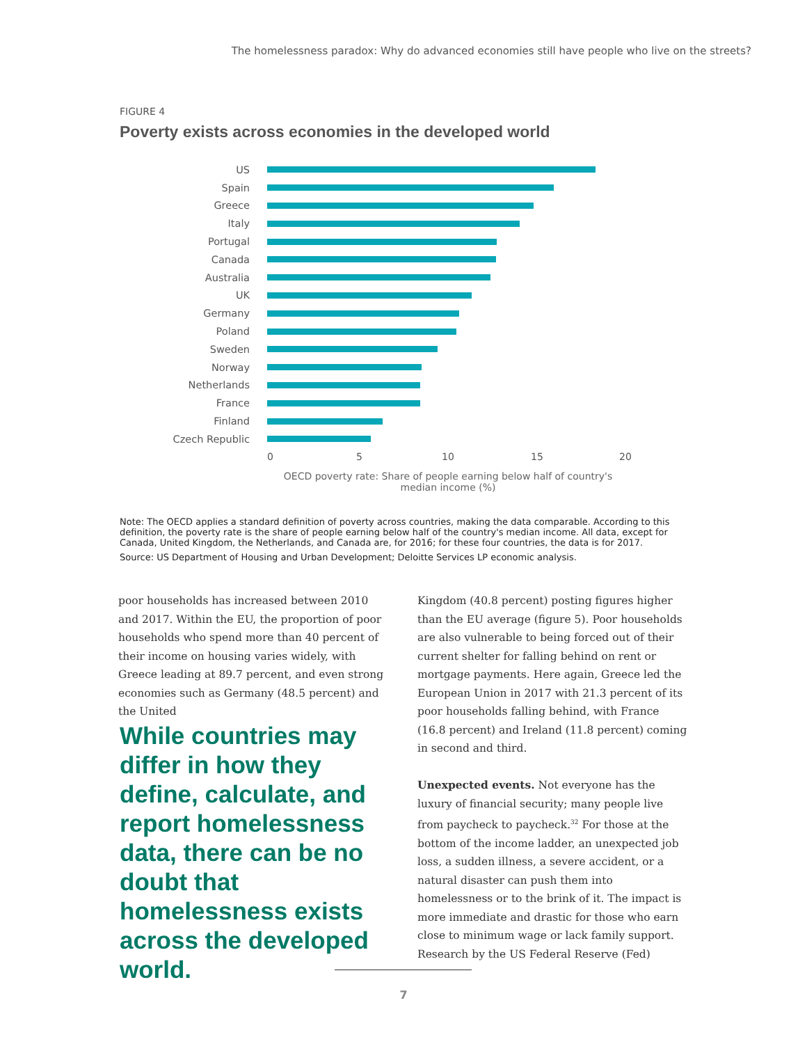The homelessness paradox: Why do advanced economies still have people who live on the streets?
FIGURE 4
Poverty exists across economies in the developed world
US
Spain
Greece
Italy
Portugal
Canada
Australia
UK
Germany
Poland
Sweden
Norway
Netherlands
France
Finland
Czech Republic
0 5 10 15 20
OECD poverty rate: Share of people earning below half of country's median income (%)
Note: The OECD applies a standard definition of poverty across countries, making the data comparable. According to this definition, the poverty rate is the share of people earning below half of the country's median income. All data, except for Canada, United Kingdom, the Netherlands, and Canada are, for 2016; for these four countries, the data is for 2017.
Source: US Department of Housing and Urban Development; Deloitte Services LP economic analysis.
poor households has increased between 2010 and 2017. Within the EU, the proportion of poor households who spend more than 40 percent of their income on housing varies widely, with Greece leading at 89.7 percent, and even strong economies such as Germany (48.5 percent) and the United
While countries may differ in how they define, calculate, and report homelessness data, there can be no doubt that homelessness exists across the developed world.
Kingdom (40.8 percent) posting figures higher than the EU average (figure 5). Poor households are also vulnerable to being forced out of their current shelter for falling behind on rent or mortgage payments. Here again, Greece led the European Union in 2017 with 21.3 percent of its poor households falling behind, with France (16.8 percent) and Ireland (11.8 percent) coming in second and third.
Unexpected events. Not everyone has the luxury of financial security; many people live from paycheck to paycheck.<sup>32</sup> For those at the bottom of the income ladder, an unexpected job loss, a sudden illness, a severe accident, or a natural disaster can push them into homelessness or to the brink of it. The impact is more immediate and drastic for those who earn close to minimum wage or lack family support. Research by the US Federal Reserve (Fed)
7